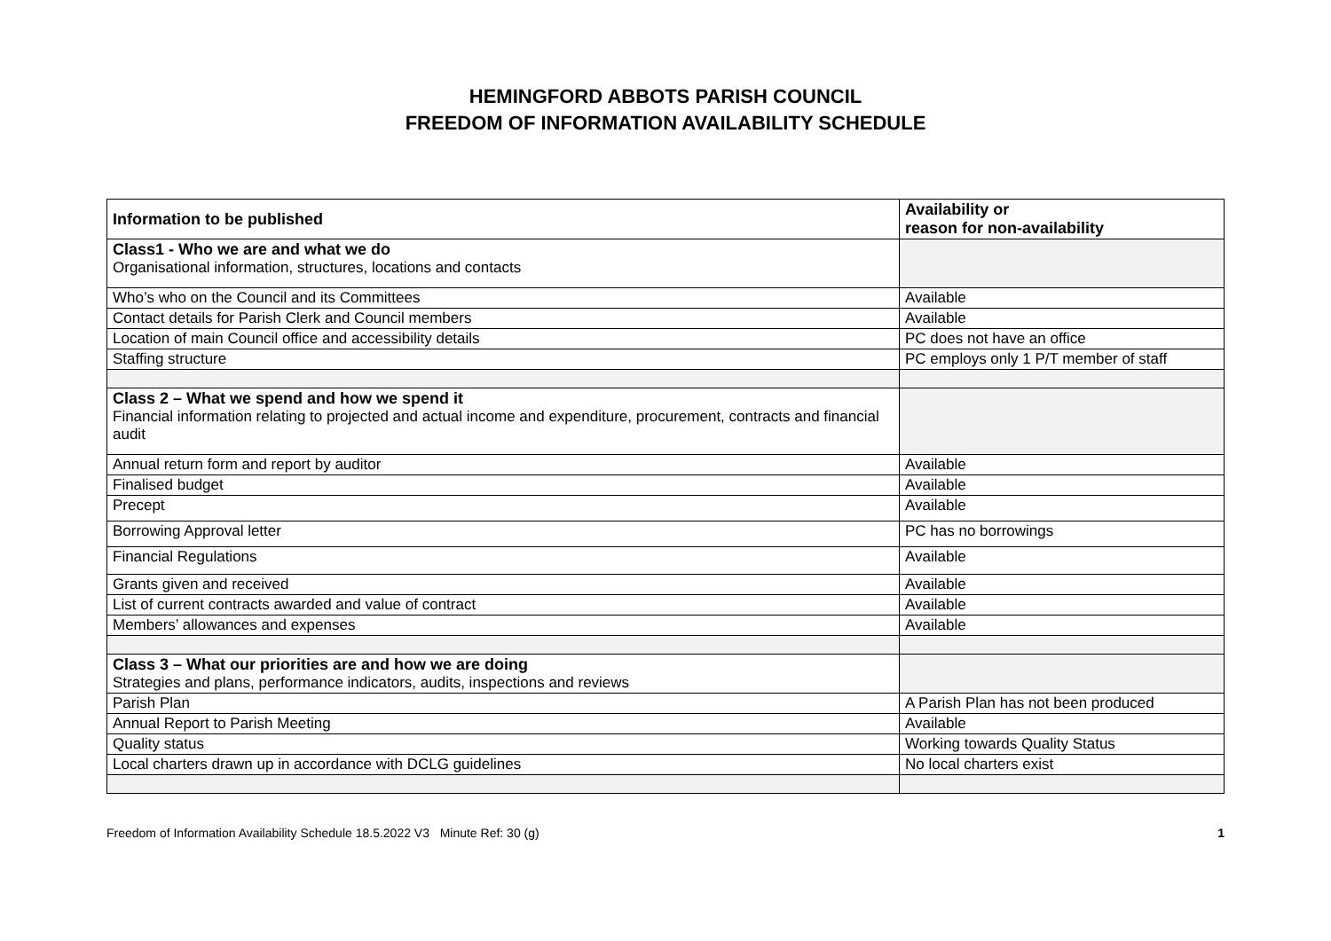HEMINGFORD ABBOTS PARISH COUNCIL
FREEDOM OF INFORMATION AVAILABILITY SCHEDULE
| Information to be published | Availability or reason for non-availability |
| --- | --- |
| Class1 - Who we are and what we do Organisational information, structures, locations and contacts | |
| Who’s who on the Council and its Committees | Available |
| Contact details for Parish Clerk and Council members | Available |
| Location of main Council office and accessibility details | PC does not have an office |
| Staffing structure | PC employs only 1 P/T member of staff |
| Class 2 – What we spend and how we spend it Financial information relating to projected and actual income and expenditure, procurement, contracts and financial audit | |
| Annual return form and report by auditor | Available |
| Finalised budget | Available |
| Precept | Available |
| Borrowing Approval letter | PC has no borrowings |
| Financial Regulations | Available |
| Grants given and received | Available |
| List of current contracts awarded and value of contract | Available |
| Members’ allowances and expenses | Available |
| Class 3 – What our priorities are and how we are doing Strategies and plans, performance indicators, audits, inspections and reviews | |
| Parish Plan | A Parish Plan has not been produced |
| Annual Report to Parish Meeting | Available |
| Quality status | Working towards Quality Status |
| Local charters drawn up in accordance with DCLG guidelines | No local charters exist |
Freedom of Information Availability Schedule 18.5.2022 V3 Minute Ref: 30 (g) 1